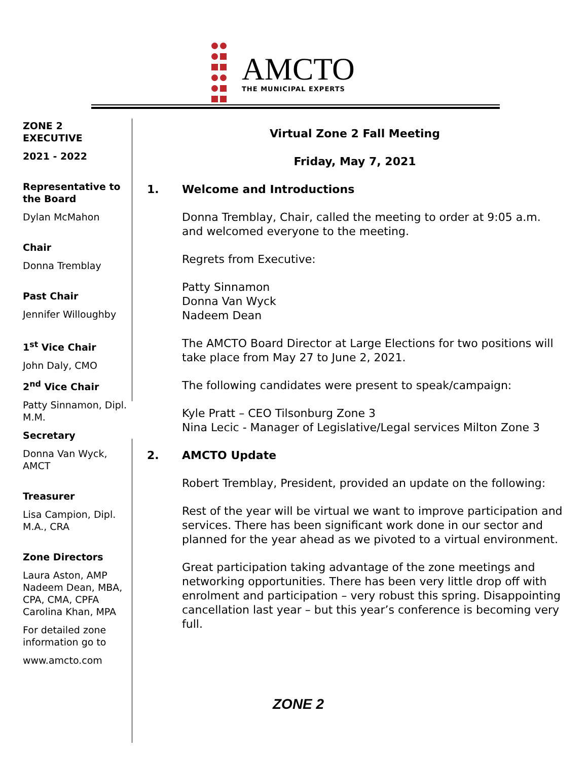AMCTO
THE MUNICIPAL EXPERTS
ZONE 2
EXECUTIVE
2021 - 2022
Representative to the Board
Dylan McMahon
Chair
Donna Tremblay
Past Chair
Jennifer Willoughby
1<sup>st</sup> Vice Chair
John Daly, CMO
2<sup>nd</sup> Vice Chair
Patty Sinnamon, Dipl. M.M.
Secretary
Donna Van Wyck, AMCT
Treasurer
Lisa Campion, Dipl. M.A., CRA
Zone Directors
Laura Aston, AMP
Nadeem Dean, MBA, CPA, CMA, CPFA
Carolina Khan, MPA
For detailed zone information go to
www.amcto.com
Virtual Zone 2 Fall Meeting
Friday, May 7, 2021
1. Welcome and Introductions
Donna Tremblay, Chair, called the meeting to order at 9:05 a.m. and welcomed everyone to the meeting.
Regrets from Executive:
Patty Sinnamon
Donna Van Wyck
Nadeem Dean
The AMCTO Board Director at Large Elections for two positions will take place from May 27 to June 2, 2021.
The following candidates were present to speak/campaign:
Kyle Pratt – CEO Tilsonburg Zone 3
Nina Lecic - Manager of Legislative/Legal services Milton Zone 3
2. AMCTO Update
Robert Tremblay, President, provided an update on the following:
Rest of the year will be virtual we want to improve participation and services. There has been significant work done in our sector and planned for the year ahead as we pivoted to a virtual environment.
Great participation taking advantage of the zone meetings and networking opportunities. There has been very little drop off with enrolment and participation – very robust this spring. Disappointing cancellation last year – but this year’s conference is becoming very full.
ZONE 2